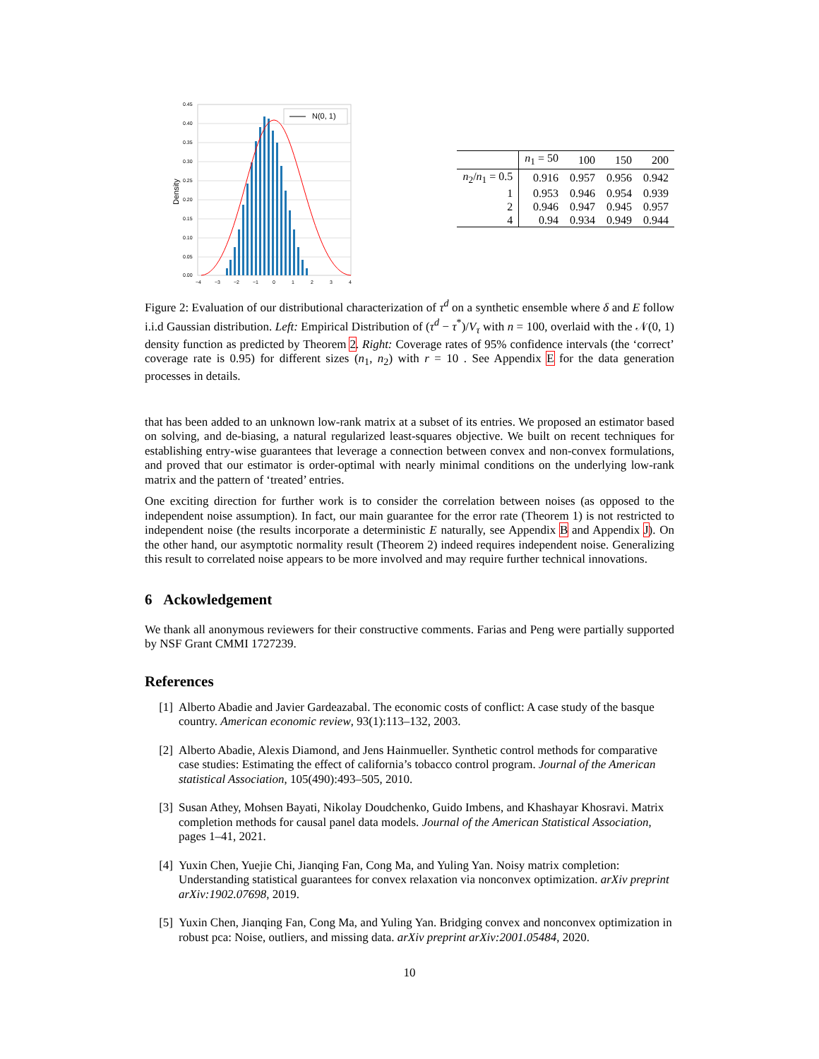N(0, 1)
0.45
0.40
0.35
0.30
0.25
0.20
0.15
0.10
0.05
0.00
−4
−3
−2
−1
0
1
2
3
4
Density
| | n<sub>1</sub> = 50 | 100 | 150 | 200 |
| --- | --- | --- | --- | --- |
| n<sub>2</sub>/ n<sub>1</sub> = 0.5 | 0.916 | 0.957 | 0.956 | 0.942 |
| 1 | 0.953 | 0.946 | 0.954 | 0.939 |
| 2 | 0.946 | 0.947 | 0.945 | 0.957 |
| 4 | 0.94 | 0.934 | 0.949 | 0.944 |
Figure 2: Evaluation of our distributional characterization of τ<sup>d</sup> on a synthetic ensemble where δ and E follow i.i.d Gaussian distribution. Left: Empirical Distribution of (τ<sup>d</sup> − τ<sup>*</sup>)/V<sub>τ</sub> with n = 100, overlaid with the 𝒩(0, 1) density function as predicted by Theorem 2. Right: Coverage rates of 95% confidence intervals (the ‘correct’ coverage rate is 0.95) for different sizes (n<sub>1</sub>, n<sub>2</sub>) with r = 10 . See Appendix E for the data generation processes in details.
that has been added to an unknown low-rank matrix at a subset of its entries. We proposed an estimator based on solving, and de-biasing, a natural regularized least-squares objective. We built on recent techniques for establishing entry-wise guarantees that leverage a connection between convex and non-convex formulations, and proved that our estimator is order-optimal with nearly minimal conditions on the underlying low-rank matrix and the pattern of ‘treated’ entries.
One exciting direction for further work is to consider the correlation between noises (as opposed to the independent noise assumption). In fact, our main guarantee for the error rate (Theorem 1) is not restricted to independent noise (the results incorporate a deterministic E naturally, see Appendix B and Appendix J). On the other hand, our asymptotic normality result (Theorem 2) indeed requires independent noise. Generalizing this result to correlated noise appears to be more involved and may require further technical innovations.
6 Ackowledgement
We thank all anonymous reviewers for their constructive comments. Farias and Peng were partially supported by NSF Grant CMMI 1727239.
References
[1] Alberto Abadie and Javier Gardeazabal. The economic costs of conflict: A case study of the basque country. American economic review, 93(1):113–132, 2003.
[2] Alberto Abadie, Alexis Diamond, and Jens Hainmueller. Synthetic control methods for comparative case studies: Estimating the effect of california’s tobacco control program. Journal of the American statistical Association, 105(490):493–505, 2010.
[3] Susan Athey, Mohsen Bayati, Nikolay Doudchenko, Guido Imbens, and Khashayar Khosravi. Matrix completion methods for causal panel data models. Journal of the American Statistical Association, pages 1–41, 2021.
[4] Yuxin Chen, Yuejie Chi, Jianqing Fan, Cong Ma, and Yuling Yan. Noisy matrix completion: Understanding statistical guarantees for convex relaxation via nonconvex optimization. arXiv preprint arXiv:1902.07698, 2019.
[5] Yuxin Chen, Jianqing Fan, Cong Ma, and Yuling Yan. Bridging convex and nonconvex optimization in robust pca: Noise, outliers, and missing data. arXiv preprint arXiv:2001.05484, 2020.
10